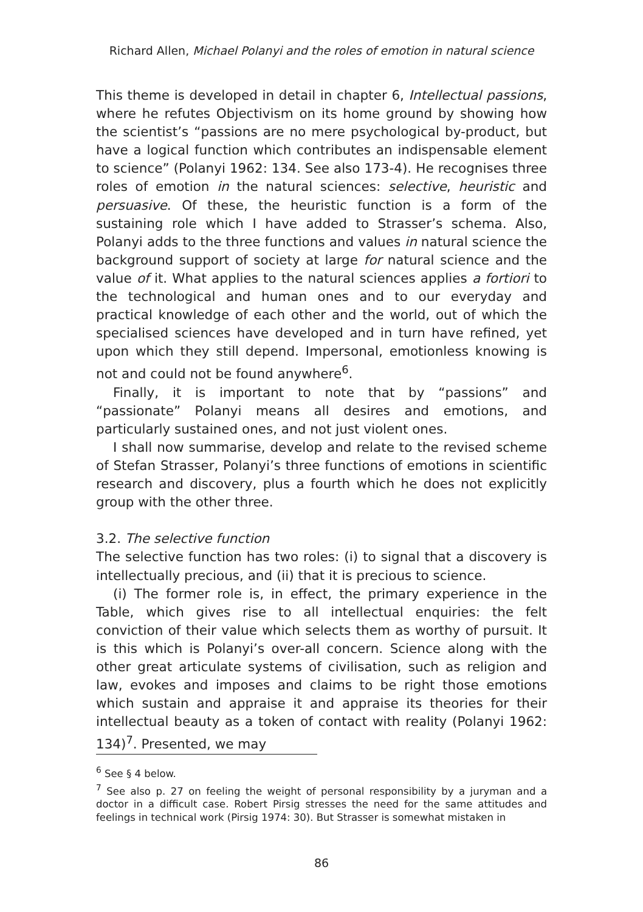Richard Allen, Michael Polanyi and the roles of emotion in natural science
This theme is developed in detail in chapter 6, Intellectual passions, where he refutes Objectivism on its home ground by showing how the scientist’s “passions are no mere psychological by-product, but have a logical function which contributes an indispensable element to science” (Polanyi 1962: 134. See also 173-4). He recognises three roles of emotion in the natural sciences: selective, heuristic and persuasive. Of these, the heuristic function is a form of the sustaining role which I have added to Strasser’s schema. Also, Polanyi adds to the three functions and values in natural science the background support of society at large for natural science and the value of it. What applies to the natural sciences applies a fortiori to the technological and human ones and to our everyday and practical knowledge of each other and the world, out of which the specialised sciences have developed and in turn have refined, yet upon which they still depend. Impersonal, emotionless knowing is not and could not be found anywhere<sup>6</sup>.
Finally, it is important to note that by “passions” and “passionate” Polanyi means all desires and emotions, and particularly sustained ones, and not just violent ones.
I shall now summarise, develop and relate to the revised scheme of Stefan Strasser, Polanyi’s three functions of emotions in scientific research and discovery, plus a fourth which he does not explicitly group with the other three.
3.2. The selective function
The selective function has two roles: (i) to signal that a discovery is intellectually precious, and (ii) that it is precious to science.
(i) The former role is, in effect, the primary experience in the Table, which gives rise to all intellectual enquiries: the felt conviction of their value which selects them as worthy of pursuit. It is this which is Polanyi’s over-all concern. Science along with the other great articulate systems of civilisation, such as religion and law, evokes and imposes and claims to be right those emotions which sustain and appraise it and appraise its theories for their intellectual beauty as a token of contact with reality (Polanyi 1962: 134)<sup>7</sup>. Presented, we may
<sup>6</sup> See § 4 below.
<sup>7</sup> See also p. 27 on feeling the weight of personal responsibility by a juryman and a doctor in a difficult case. Robert Pirsig stresses the need for the same attitudes and feelings in technical work (Pirsig 1974: 30). But Strasser is somewhat mistaken in
86